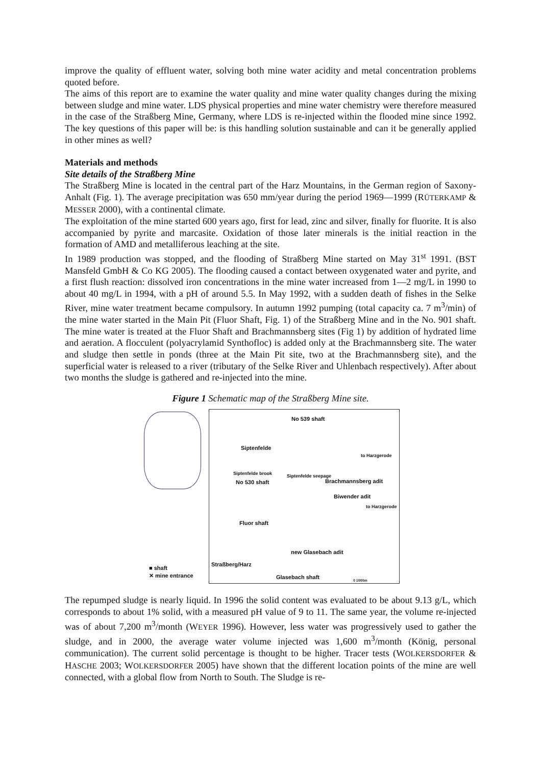improve the quality of effluent water, solving both mine water acidity and metal concentration problems quoted before.
The aims of this report are to examine the water quality and mine water quality changes during the mixing between sludge and mine water. LDS physical properties and mine water chemistry were therefore measured in the case of the Straßberg Mine, Germany, where LDS is re-injected within the flooded mine since 1992. The key questions of this paper will be: is this handling solution sustainable and can it be generally applied in other mines as well?
Materials and methods
Site details of the Straßberg Mine
The Straßberg Mine is located in the central part of the Harz Mountains, in the German region of Saxony-Anhalt (Fig. 1). The average precipitation was 650 mm/year during the period 1969—1999 (RÜTERKAMP & MESSER 2000), with a continental climate.
The exploitation of the mine started 600 years ago, first for lead, zinc and silver, finally for fluorite. It is also accompanied by pyrite and marcasite. Oxidation of those later minerals is the initial reaction in the formation of AMD and metalliferous leaching at the site.
In 1989 production was stopped, and the flooding of Straßberg Mine started on May 31<sup>st</sup> 1991. (BST Mansfeld GmbH & Co KG 2005). The flooding caused a contact between oxygenated water and pyrite, and a first flush reaction: dissolved iron concentrations in the mine water increased from 1—2 mg/L in 1990 to about 40 mg/L in 1994, with a pH of around 5.5. In May 1992, with a sudden death of fishes in the Selke River, mine water treatment became compulsory. In autumn 1992 pumping (total capacity ca. 7 m<sup>3</sup>/min) of the mine water started in the Main Pit (Fluor Shaft, Fig. 1) of the Straßberg Mine and in the No. 901 shaft. The mine water is treated at the Fluor Shaft and Brachmannsberg sites (Fig 1) by addition of hydrated lime and aeration. A flocculent (polyacrylamid Synthofloc) is added only at the Brachmannsberg site. The water and sludge then settle in ponds (three at the Main Pit site, two at the Brachmannsberg site), and the superficial water is released to a river (tributary of the Selke River and Uhlenbach respectively). After about two months the sludge is gathered and re-injected into the mine.
Figure 1 Schematic map of the Straßberg Mine site.
No 539 shaft
Siptenfelde
Siptenfelde brook Siptenfelde seepage
No 530 shaft Brachmannsberg adit
Biwender adit
Fluor shaft
new Glasebach adit
Straßberg/Harz
Glasebach shaft
to Harzgerode
to Harzgerode
■ shaft
✕ mine entrance
0 1000m
The repumped sludge is nearly liquid. In 1996 the solid content was evaluated to be about 9.13 g/L, which corresponds to about 1% solid, with a measured pH value of 9 to 11. The same year, the volume re-injected was of about 7,200 m<sup>3</sup>/month (WEYER 1996). However, less water was progressively used to gather the sludge, and in 2000, the average water volume injected was 1,600 m<sup>3</sup>/month (König, personal communication). The current solid percentage is thought to be higher. Tracer tests (WOLKERSDORFER & HASCHE 2003; WOLKERSDORFER 2005) have shown that the different location points of the mine are well connected, with a global flow from North to South. The Sludge is re-